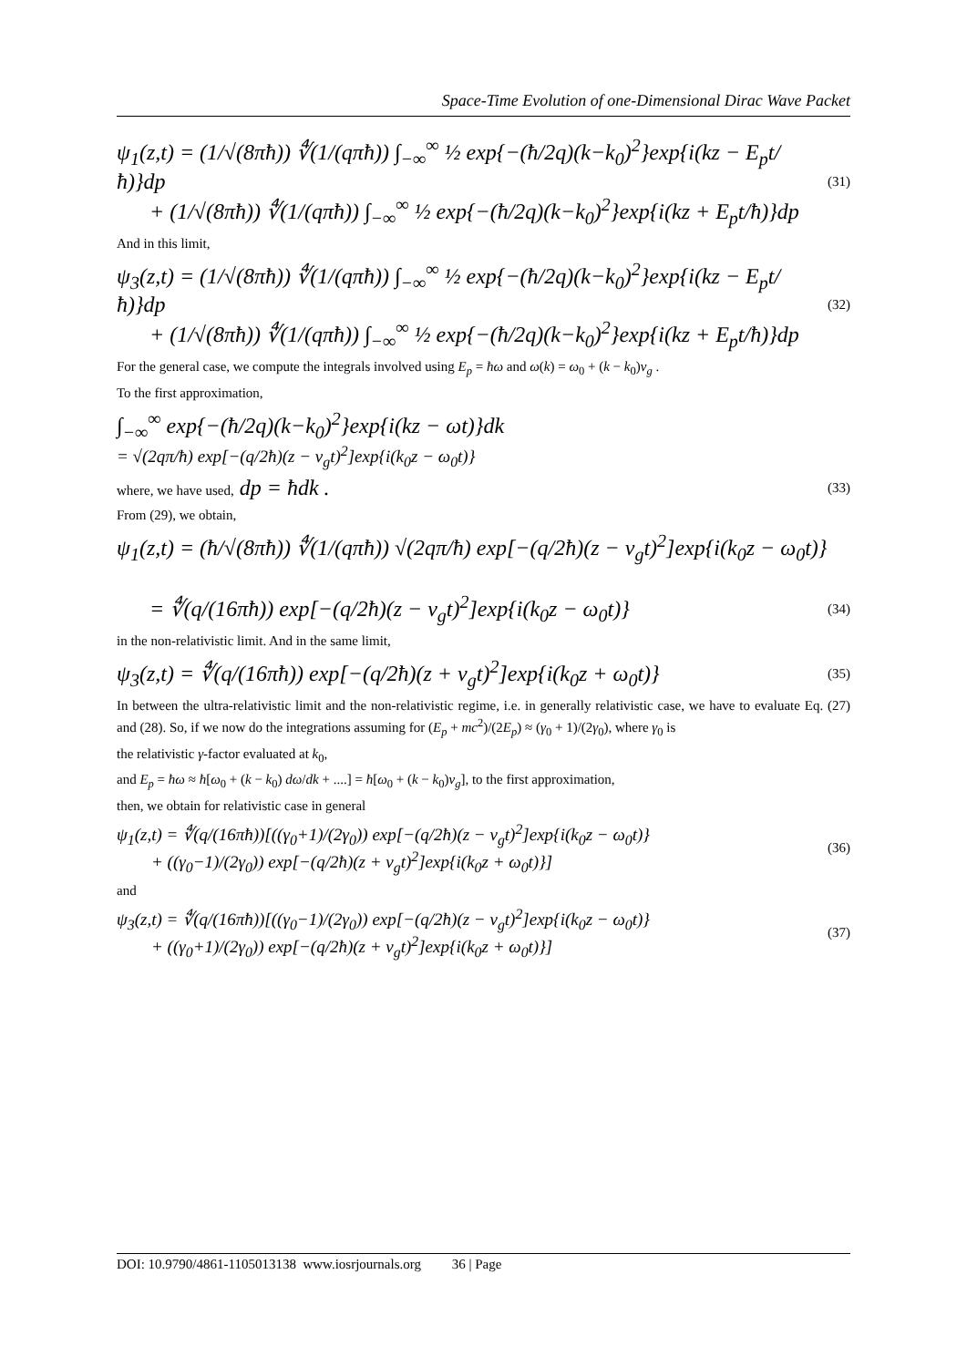Space-Time Evolution of one-Dimensional Dirac Wave Packet
ψ<sub>1</sub>(z,t) = (1/√(8πħ)) ∜(1/(qπħ)) ∫<sub>−∞</sub><sup>∞</sup> ½ exp{−(ħ/2q)(k−k<sub>0</sub>)<sup>2</sup>}exp{i(kz − E<sub>p</sub>t/ħ)}dp
+ (1/√(8πħ)) ∜(1/(qπħ)) ∫<sub>−∞</sub><sup>∞</sup> ½ exp{−(ħ/2q)(k−k<sub>0</sub>)<sup>2</sup>}exp{i(kz + E<sub>p</sub>t/ħ)}dp
(31)
And in this limit,
ψ<sub>3</sub>(z,t) = (1/√(8πħ)) ∜(1/(qπħ)) ∫<sub>−∞</sub><sup>∞</sup> ½ exp{−(ħ/2q)(k−k<sub>0</sub>)<sup>2</sup>}exp{i(kz − E<sub>p</sub>t/ħ)}dp
+ (1/√(8πħ)) ∜(1/(qπħ)) ∫<sub>−∞</sub><sup>∞</sup> ½ exp{−(ħ/2q)(k−k<sub>0</sub>)<sup>2</sup>}exp{i(kz + E<sub>p</sub>t/ħ)}dp
(32)
For the general case, we compute the integrals involved using E<sub>p</sub> = ħω and ω(k) = ω<sub>0</sub> + (k − k<sub>0</sub>)v<sub>g</sub> .
To the first approximation,
∫<sub>−∞</sub><sup>∞</sup> exp{−(ħ/2q)(k−k<sub>0</sub>)<sup>2</sup>}exp{i(kz − ωt)}dk
= √(2qπ/ħ) exp[−(q/2ħ)(z − v<sub>g</sub>t)<sup>2</sup>]exp{i(k<sub>0</sub>z − ω<sub>0</sub>t)}
where, we have used, dp = ħdk .
(33)
From (29), we obtain,
ψ<sub>1</sub>(z,t) = (ħ/√(8πħ)) ∜(1/(qπħ)) √(2qπ/ħ) exp[−(q/2ħ)(z − v<sub>g</sub>t)<sup>2</sup>]exp{i(k<sub>0</sub>z − ω<sub>0</sub>t)}
= ∜(q/(16πħ)) exp[−(q/2ħ)(z − v<sub>g</sub>t)<sup>2</sup>]exp{i(k<sub>0</sub>z − ω<sub>0</sub>t)}
(34)
in the non-relativistic limit. And in the same limit,
ψ<sub>3</sub>(z,t) = ∜(q/(16πħ)) exp[−(q/2ħ)(z + v<sub>g</sub>t)<sup>2</sup>]exp{i(k<sub>0</sub>z + ω<sub>0</sub>t)}
(35)
In between the ultra-relativistic limit and the non-relativistic regime, i.e. in generally relativistic case, we have to evaluate Eq. (27) and (28). So, if we now do the integrations assuming for (E<sub>p</sub> + mc<sup>2</sup>)/(2E<sub>p</sub>) ≈ (γ<sub>0</sub> + 1)/(2γ<sub>0</sub>), where γ<sub>0</sub> is
the relativistic γ-factor evaluated at k<sub>0</sub>,
and E<sub>p</sub> = ħω ≈ ħ[ω<sub>0</sub> + (k − k<sub>0</sub>) dω/dk + ....] = ħ[ω<sub>0</sub> + (k − k<sub>0</sub>)v<sub>g</sub>], to the first approximation,
then, we obtain for relativistic case in general
ψ<sub>1</sub>(z,t) = ∜(q/(16πħ))[((γ<sub>0</sub>+1)/(2γ<sub>0</sub>)) exp[−(q/2ħ)(z − v<sub>g</sub>t)<sup>2</sup>]exp{i(k<sub>0</sub>z − ω<sub>0</sub>t)}
+ ((γ<sub>0</sub>−1)/(2γ<sub>0</sub>)) exp[−(q/2ħ)(z + v<sub>g</sub>t)<sup>2</sup>]exp{i(k<sub>0</sub>z + ω<sub>0</sub>t)}]
(36)
and
ψ<sub>3</sub>(z,t) = ∜(q/(16πħ))[((γ<sub>0</sub>−1)/(2γ<sub>0</sub>)) exp[−(q/2ħ)(z − v<sub>g</sub>t)<sup>2</sup>]exp{i(k<sub>0</sub>z − ω<sub>0</sub>t)}
+ ((γ<sub>0</sub>+1)/(2γ<sub>0</sub>)) exp[−(q/2ħ)(z + v<sub>g</sub>t)<sup>2</sup>]exp{i(k<sub>0</sub>z + ω<sub>0</sub>t)}]
(37)
DOI: 10.9790/4861-1105013138 www.iosrjournals.org 36 | Page